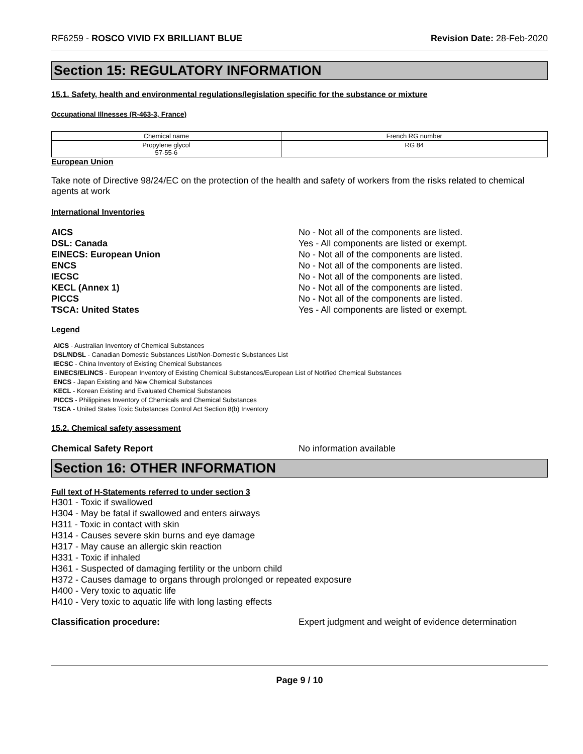RF6259 - ROSCO VIVID FX BRILLIANT BLUE Revision Date: 28-Feb-2020
Section 15: REGULATORY INFORMATION
15.1. Safety, health and environmental regulations/legislation specific for the substance or mixture
Occupational Illnesses (R-463-3, France)
| Chemical name | French RG number |
| --- | --- |
| Propylene glycol 57-55-6 | RG 84 |
European Union
Take note of Directive 98/24/EC on the protection of the health and safety of workers from the risks related to chemical agents at work
International Inventories
AICS No - Not all of the components are listed.
DSL: Canada Yes - All components are listed or exempt.
EINECS: European Union No - Not all of the components are listed.
ENCS No - Not all of the components are listed.
IECSC No - Not all of the components are listed.
KECL (Annex 1) No - Not all of the components are listed.
PICCS No - Not all of the components are listed.
TSCA: United States Yes - All components are listed or exempt.
Legend
AICS - Australian Inventory of Chemical Substances
DSL/NDSL - Canadian Domestic Substances List/Non-Domestic Substances List
IECSC - China Inventory of Existing Chemical Substances
EINECS/ELINCS - European Inventory of Existing Chemical Substances/European List of Notified Chemical Substances
ENCS - Japan Existing and New Chemical Substances
KECL - Korean Existing and Evaluated Chemical Substances
PICCS - Philippines Inventory of Chemicals and Chemical Substances
TSCA - United States Toxic Substances Control Act Section 8(b) Inventory
15.2. Chemical safety assessment
Chemical Safety Report No information available
Section 16: OTHER INFORMATION
Full text of H-Statements referred to under section 3
H301 - Toxic if swallowed
H304 - May be fatal if swallowed and enters airways
H311 - Toxic in contact with skin
H314 - Causes severe skin burns and eye damage
H317 - May cause an allergic skin reaction
H331 - Toxic if inhaled
H361 - Suspected of damaging fertility or the unborn child
H372 - Causes damage to organs through prolonged or repeated exposure
H400 - Very toxic to aquatic life
H410 - Very toxic to aquatic life with long lasting effects
Classification procedure: Expert judgment and weight of evidence determination
Page 9 / 10